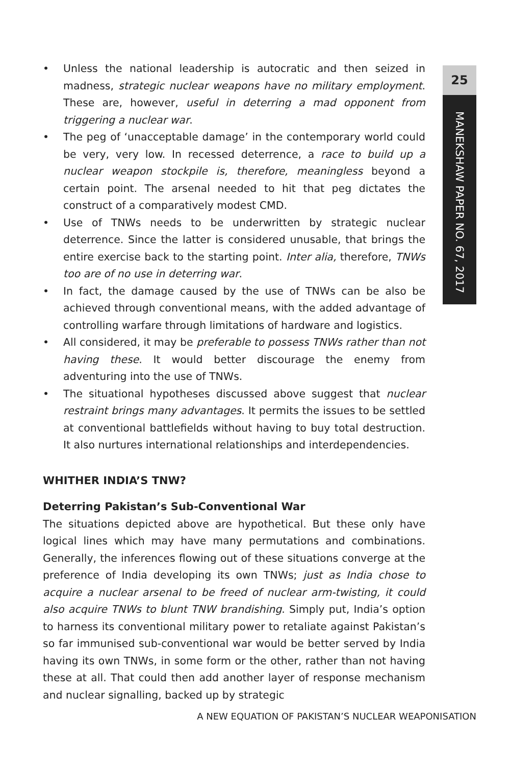• Unless the national leadership is autocratic and then seized in madness, strategic nuclear weapons have no military employment. These are, however, useful in deterring a mad opponent from triggering a nuclear war.
• The peg of ‘unacceptable damage’ in the contemporary world could be very, very low. In recessed deterrence, a race to build up a nuclear weapon stockpile is, therefore, meaningless beyond a certain point. The arsenal needed to hit that peg dictates the construct of a comparatively modest CMD.
• Use of TNWs needs to be underwritten by strategic nuclear deterrence. Since the latter is considered unusable, that brings the entire exercise back to the starting point. Inter alia, therefore, TNWs too are of no use in deterring war.
• In fact, the damage caused by the use of TNWs can be also be achieved through conventional means, with the added advantage of controlling warfare through limitations of hardware and logistics.
• All considered, it may be preferable to possess TNWs rather than not having these. It would better discourage the enemy from adventuring into the use of TNWs.
• The situational hypotheses discussed above suggest that nuclear restraint brings many advantages. It permits the issues to be settled at conventional battlefields without having to buy total destruction. It also nurtures international relationships and interdependencies.
WHITHER INDIA’S TNW?
Deterring Pakistan’s Sub-Conventional War
The situations depicted above are hypothetical. But these only have logical lines which may have many permutations and combinations. Generally, the inferences flowing out of these situations converge at the preference of India developing its own TNWs; just as India chose to acquire a nuclear arsenal to be freed of nuclear arm-twisting, it could also acquire TNWs to blunt TNW brandishing. Simply put, India’s option to harness its conventional military power to retaliate against Pakistan’s so far immunised sub-conventional war would be better served by India having its own TNWs, in some form or the other, rather than not having these at all. That could then add another layer of response mechanism and nuclear signalling, backed up by strategic
25
MANEKSHAW PAPER NO. 67, 2017
A NEW EQUATION OF PAKISTAN’S NUCLEAR WEAPONISATION